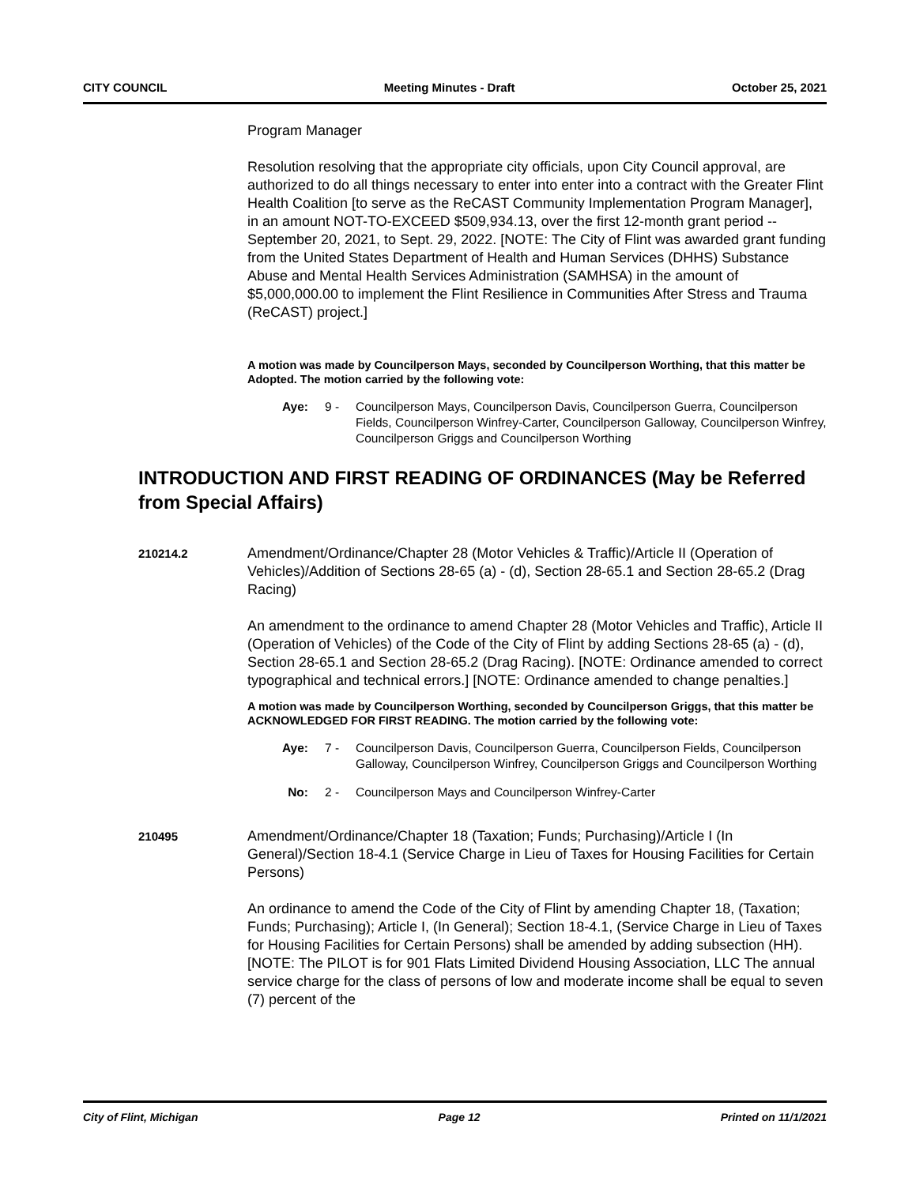CITY COUNCIL Meeting Minutes - Draft October 25, 2021
Program Manager
Resolution resolving that the appropriate city officials, upon City Council approval, are authorized to do all things necessary to enter into enter into a contract with the Greater Flint Health Coalition [to serve as the ReCAST Community Implementation Program Manager], in an amount NOT-TO-EXCEED $509,934.13, over the first 12-month grant period -- September 20, 2021, to Sept. 29, 2022. [NOTE: The City of Flint was awarded grant funding from the United States Department of Health and Human Services (DHHS) Substance Abuse and Mental Health Services Administration (SAMHSA) in the amount of $5,000,000.00 to implement the Flint Resilience in Communities After Stress and Trauma (ReCAST) project.]
A motion was made by Councilperson Mays, seconded by Councilperson Worthing, that this matter be Adopted. The motion carried by the following vote:
Aye: 9 - Councilperson Mays, Councilperson Davis, Councilperson Guerra, Councilperson Fields, Councilperson Winfrey-Carter, Councilperson Galloway, Councilperson Winfrey, Councilperson Griggs and Councilperson Worthing
INTRODUCTION AND FIRST READING OF ORDINANCES (May be Referred from Special Affairs)
210214.2
Amendment/Ordinance/Chapter 28 (Motor Vehicles & Traffic)/Article II (Operation of Vehicles)/Addition of Sections 28-65 (a) - (d), Section 28-65.1 and Section 28-65.2 (Drag Racing)
An amendment to the ordinance to amend Chapter 28 (Motor Vehicles and Traffic), Article II (Operation of Vehicles) of the Code of the City of Flint by adding Sections 28-65 (a) - (d), Section 28-65.1 and Section 28-65.2 (Drag Racing). [NOTE: Ordinance amended to correct typographical and technical errors.] [NOTE: Ordinance amended to change penalties.]
A motion was made by Councilperson Worthing, seconded by Councilperson Griggs, that this matter be ACKNOWLEDGED FOR FIRST READING. The motion carried by the following vote:
Aye: 7 - Councilperson Davis, Councilperson Guerra, Councilperson Fields, Councilperson Galloway, Councilperson Winfrey, Councilperson Griggs and Councilperson Worthing
No: 2 - Councilperson Mays and Councilperson Winfrey-Carter
210495
Amendment/Ordinance/Chapter 18 (Taxation; Funds; Purchasing)/Article I (In General)/Section 18-4.1 (Service Charge in Lieu of Taxes for Housing Facilities for Certain Persons)
An ordinance to amend the Code of the City of Flint by amending Chapter 18, (Taxation; Funds; Purchasing); Article I, (In General); Section 18-4.1, (Service Charge in Lieu of Taxes for Housing Facilities for Certain Persons) shall be amended by adding subsection (HH). [NOTE: The PILOT is for 901 Flats Limited Dividend Housing Association, LLC The annual service charge for the class of persons of low and moderate income shall be equal to seven (7) percent of the
City of Flint, Michigan Page 12 Printed on 11/1/2021